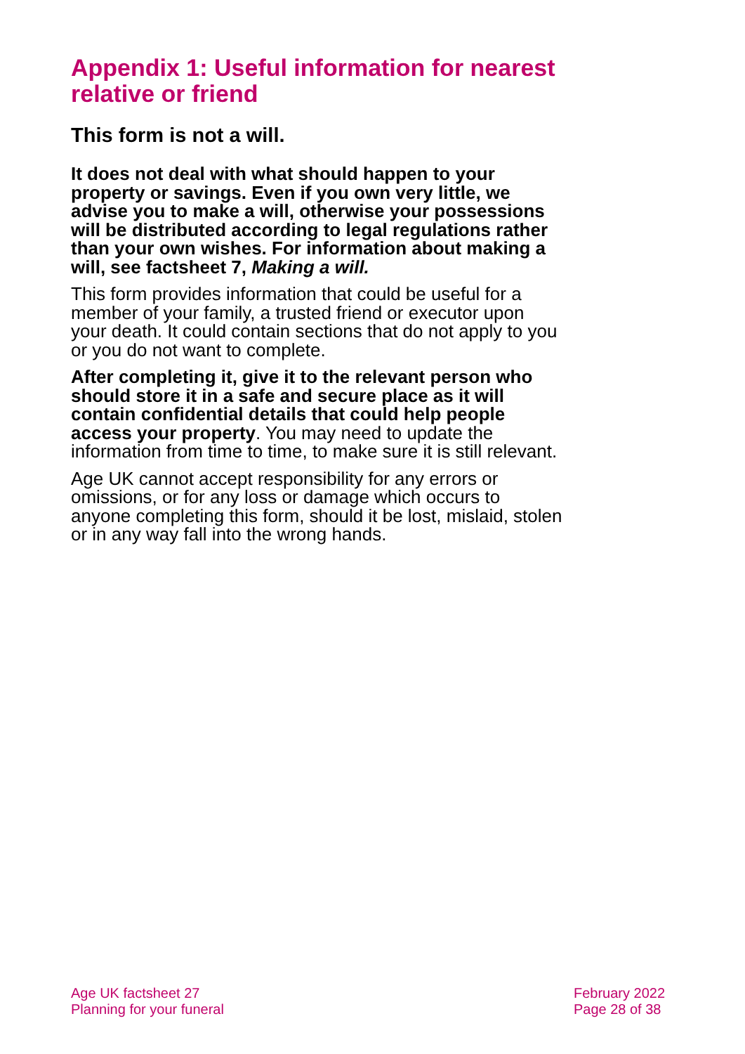Appendix 1: Useful information for nearest relative or friend
This form is not a will.
It does not deal with what should happen to your property or savings. Even if you own very little, we advise you to make a will, otherwise your possessions will be distributed according to legal regulations rather than your own wishes. For information about making a will, see factsheet 7, Making a will.
This form provides information that could be useful for a member of your family, a trusted friend or executor upon your death. It could contain sections that do not apply to you or you do not want to complete.
After completing it, give it to the relevant person who should store it in a safe and secure place as it will contain confidential details that could help people access your property. You may need to update the information from time to time, to make sure it is still relevant.
Age UK cannot accept responsibility for any errors or omissions, or for any loss or damage which occurs to anyone completing this form, should it be lost, mislaid, stolen or in any way fall into the wrong hands.
Age UK factsheet 27
Planning for your funeral
February 2022
Page 28 of 38